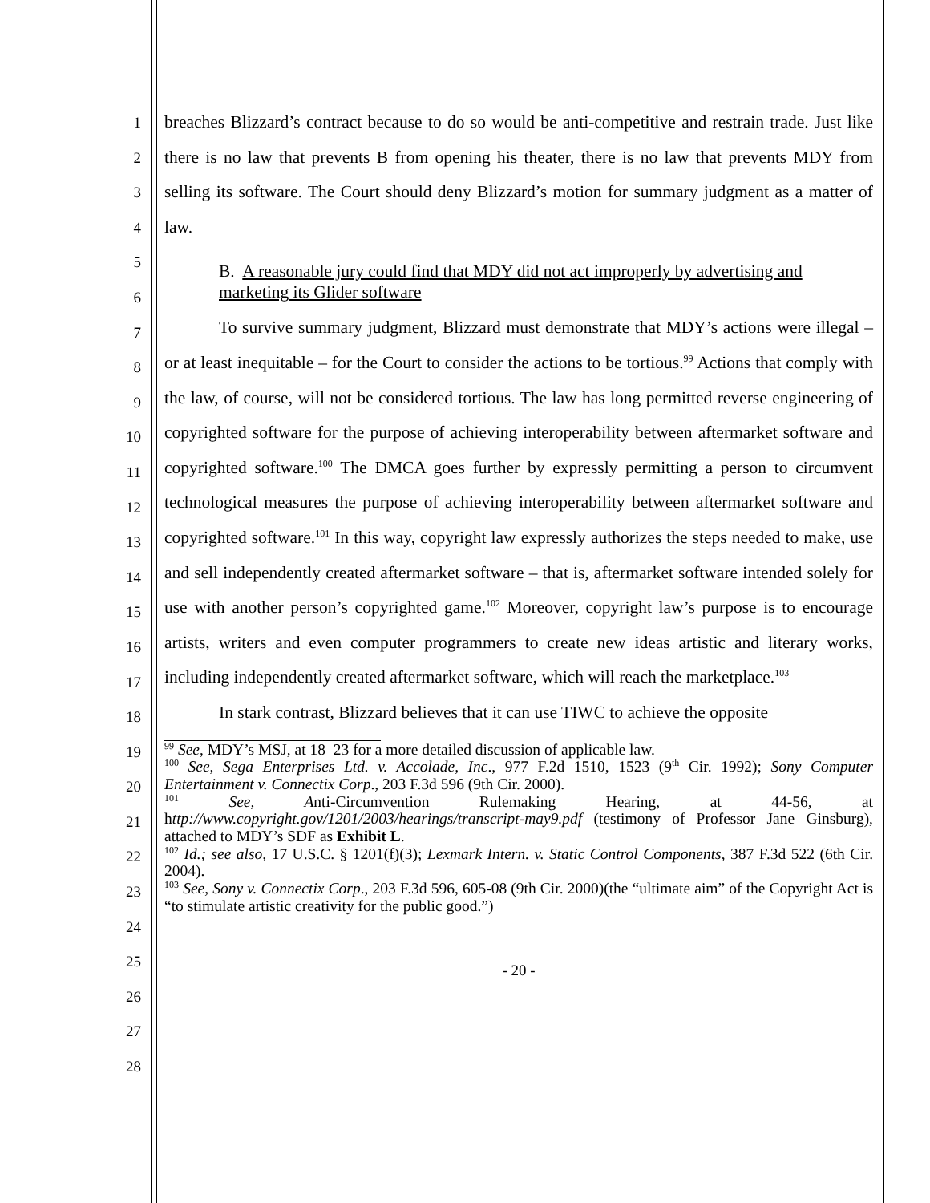1
2
3
4
5
6
7
8
9
10
11
12
13
14
15
16
17
18
19
20
21
22
23
24
25
26
27
28
breaches Blizzard’s contract because to do so would be anti-competitive and restrain trade. Just like there is no law that prevents B from opening his theater, there is no law that prevents MDY from selling its software. The Court should deny Blizzard’s motion for summary judgment as a matter of law.
B. A reasonable jury could find that MDY did not act improperly by advertising and marketing its Glider software
To survive summary judgment, Blizzard must demonstrate that MDY’s actions were illegal – or at least inequitable – for the Court to consider the actions to be tortious.<sup>99</sup> Actions that comply with the law, of course, will not be considered tortious. The law has long permitted reverse engineering of copyrighted software for the purpose of achieving interoperability between aftermarket software and copyrighted software.<sup>100</sup> The DMCA goes further by expressly permitting a person to circumvent technological measures the purpose of achieving interoperability between aftermarket software and copyrighted software.<sup>101</sup> In this way, copyright law expressly authorizes the steps needed to make, use and sell independently created aftermarket software – that is, aftermarket software intended solely for use with another person’s copyrighted game.<sup>102</sup> Moreover, copyright law’s purpose is to encourage artists, writers and even computer programmers to create new ideas artistic and literary works, including independently created aftermarket software, which will reach the marketplace.<sup>103</sup>
In stark contrast, Blizzard believes that it can use TIWC to achieve the opposite
<sup>99</sup> See, MDY’s MSJ, at 18–23 for a more detailed discussion of applicable law.
<sup>100</sup> See, Sega Enterprises Ltd. v. Accolade, Inc., 977 F.2d 1510, 1523 (9<sup>th</sup> Cir. 1992); Sony Computer Entertainment v. Connectix Corp., 203 F.3d 596 (9th Cir. 2000).
<sup>101</sup> See, Anti-Circumvention Rulemaking Hearing, at 44-56, at http://www.copyright.gov/1201/2003/hearings/transcript-may9.pdf (testimony of Professor Jane Ginsburg), attached to MDY’s SDF as Exhibit L.
<sup>102</sup> Id.; see also, 17 U.S.C. § 1201(f)(3); Lexmark Intern. v. Static Control Components, 387 F.3d 522 (6th Cir. 2004).
<sup>103</sup> See, Sony v. Connectix Corp., 203 F.3d 596, 605-08 (9th Cir. 2000)(the “ultimate aim” of the Copyright Act is “to stimulate artistic creativity for the public good.”)
- 20 -